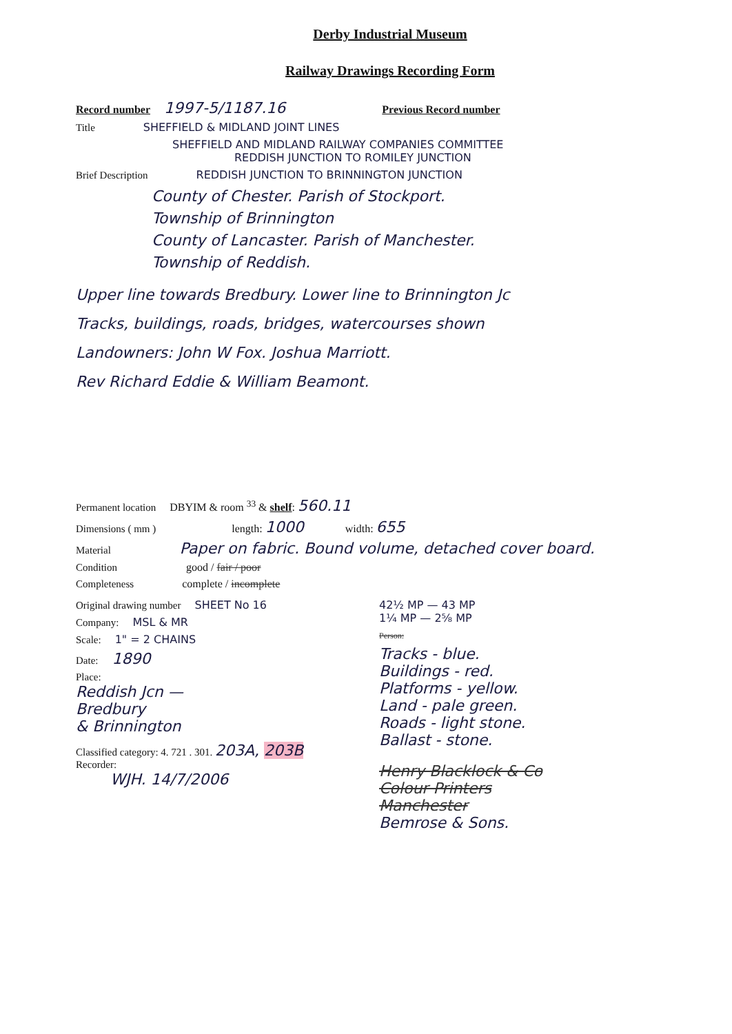Derby Industrial Museum
Railway Drawings Recording Form
Record number 1997-5/1187.16 Previous Record number
Title SHEFFIELD & MIDLAND JOINT LINES
SHEFFIELD AND MIDLAND RAILWAY COMPANIES COMMITTEE
REDDISH JUNCTION TO ROMILEY JUNCTION
Brief Description REDDISH JUNCTION TO BRINNINGTON JUNCTION
County of Chester. Parish of Stockport.
Township of Brinnington
County of Lancaster. Parish of Manchester.
Township of Reddish.
Upper line towards Bredbury. Lower line to Brinnington Jc
Tracks, buildings, roads, bridges, watercourses shown
Landowners: John W Fox. Joshua Marriott.
Rev Richard Eddie & William Beamont.
Permanent location DBYIM & room <sup>33</sup> & shelf: 560.11
Dimensions ( mm ) length: 1000 width: 655
Material Paper on fabric. Bound volume, detached cover board.
Condition good / fair / poor
Completeness complete / incomplete
Original drawing number SHEET No 16
Company: MSL & MR
Scale: 1" = 2 CHAINS
Date: 1890
Place:
Reddish Jcn —
Bredbury
& Brinnington
Classified category: 4. 721 . 301. 203A, 203B
Recorder:
WJH. 14/7/2006
42½ MP — 43 MP
1¼ MP — 2⅝ MP
Person:
Tracks - blue.
Buildings - red.
Platforms - yellow.
Land - pale green.
Roads - light stone.
Ballast - stone.
Henry Blacklock & Co
Colour Printers
Manchester
Bemrose & Sons.